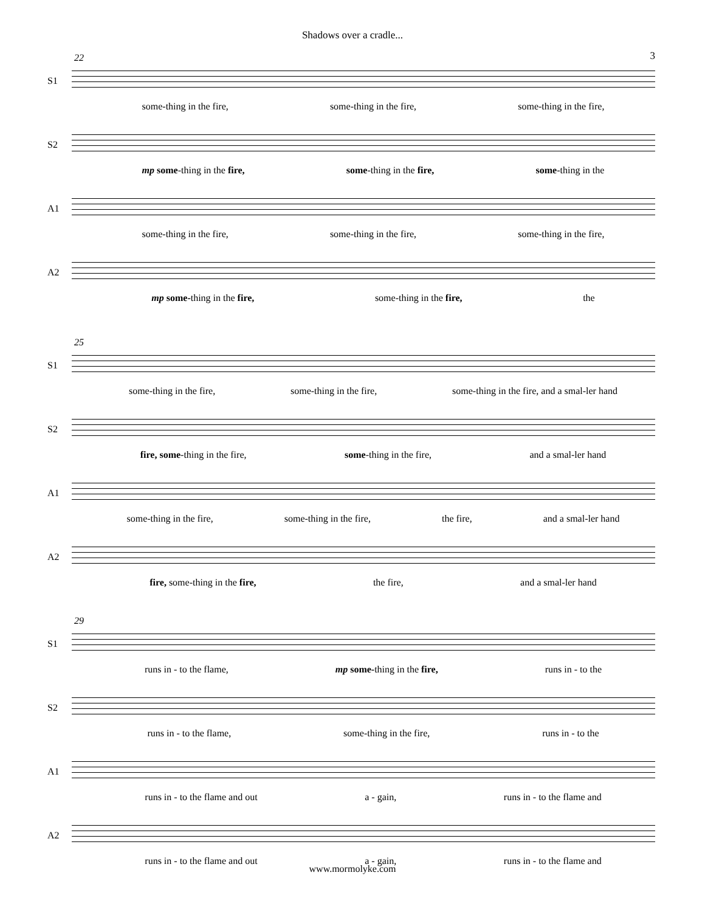Shadows over a cradle...
3
22
S1
some-thing in the fire, some-thing in the fire, some-thing in the fire,
S2
mp some-thing in the fire, some-thing in the fire, some-thing in the
A1
some-thing in the fire, some-thing in the fire, some-thing in the fire,
A2
mp some-thing in the fire, some-thing in the fire, the
25
S1
some-thing in the fire, some-thing in the fire, some-thing in the fire, and a smal-ler hand
S2
fire, some-thing in the fire, some-thing in the fire, and a smal-ler hand
A1
some-thing in the fire, some-thing in the fire, the fire, and a smal-ler hand
A2
fire, some-thing in the fire, the fire, and a smal-ler hand
29
S1
runs in - to the flame, mp some-thing in the fire, runs in - to the
S2
runs in - to the flame, some-thing in the fire, runs in - to the
A1
runs in - to the flame and out a - gain, runs in - to the flame and
A2
runs in - to the flame and out a - gain, runs in - to the flame and
www.mormolyke.com